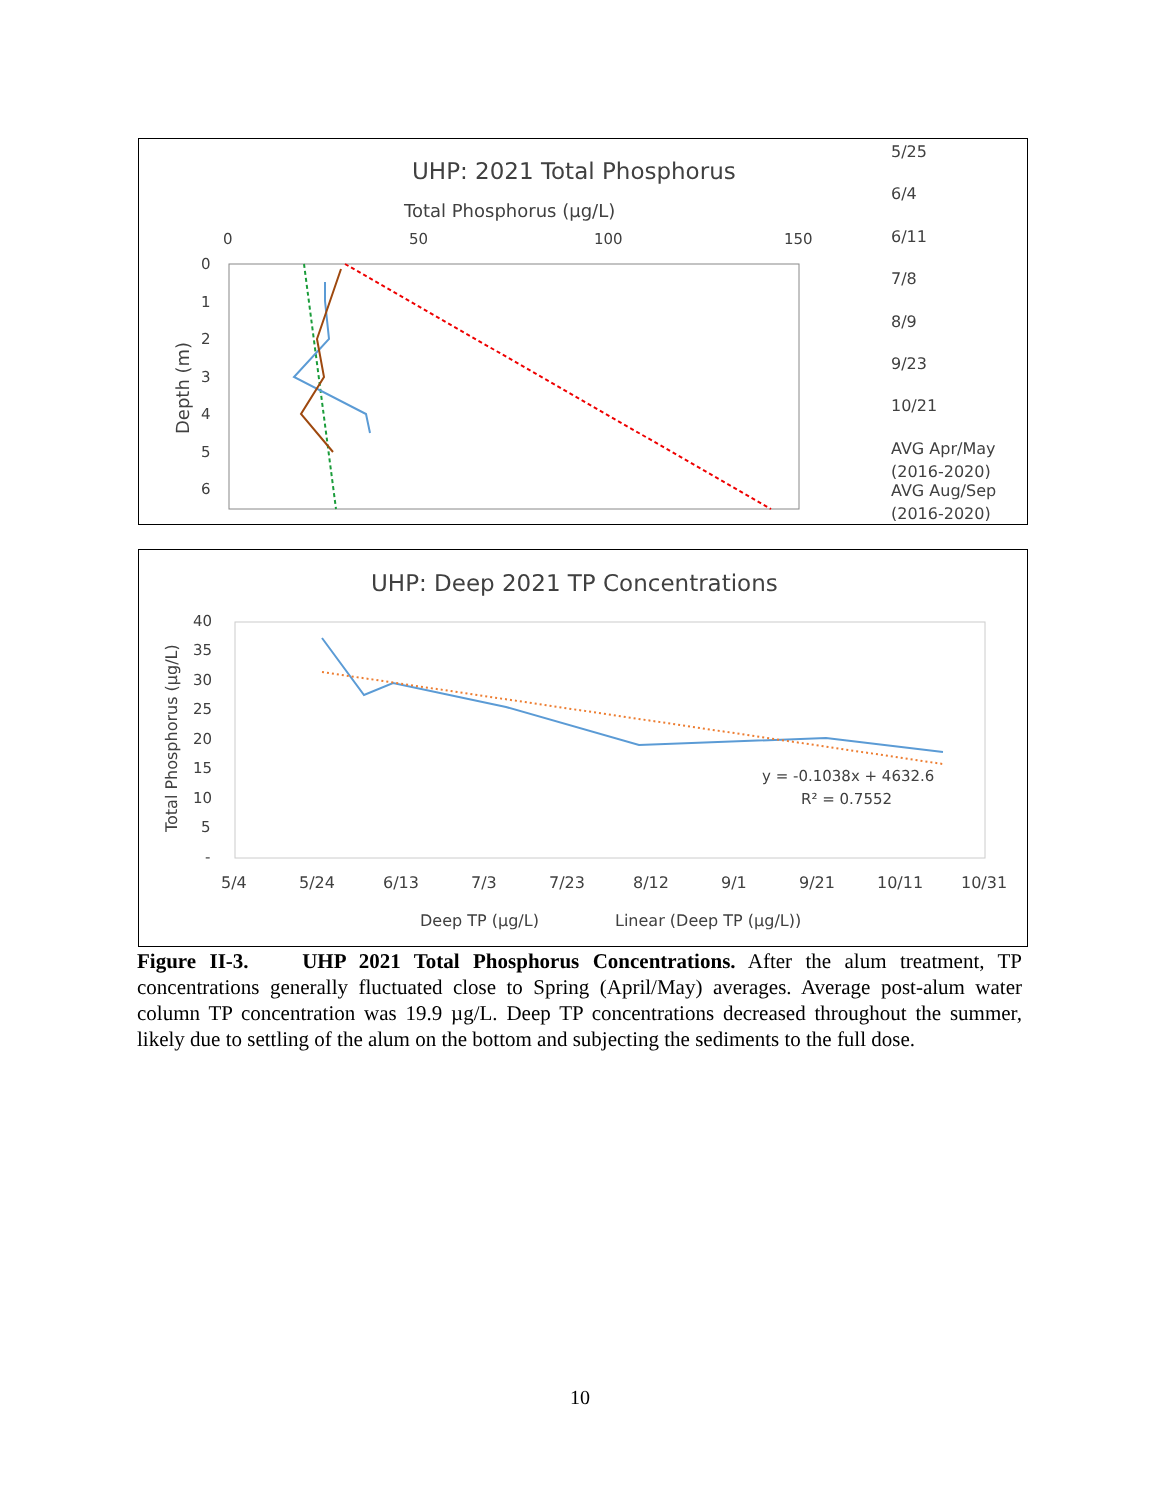UHP: 2021 Total Phosphorus
Total Phosphorus (µg/L)
0
50
100
150
0
1
2
3
4
5
6
Depth (m)
5/25
6/4
6/11
7/8
8/9
9/23
10/21
AVG Apr/May
(2016-2020)
AVG Aug/Sep
(2016-2020)
UHP: Deep 2021 TP Concentrations
40
35
30
25
20
15
10
5
-
Total Phosphorus (µg/L)
y = -0.1038x + 4632.6
R² = 0.7552
5/4
5/24
6/13
7/3
7/23
8/12
9/1
9/21
10/11
10/31
Deep TP (µg/L)
Linear (Deep TP (µg/L))
Figure II-3. UHP 2021 Total Phosphorus Concentrations. After the alum treatment, TP concentrations generally fluctuated close to Spring (April/May) averages. Average post-alum water column TP concentration was 19.9 µg/L. Deep TP concentrations decreased throughout the summer, likely due to settling of the alum on the bottom and subjecting the sediments to the full dose.
10